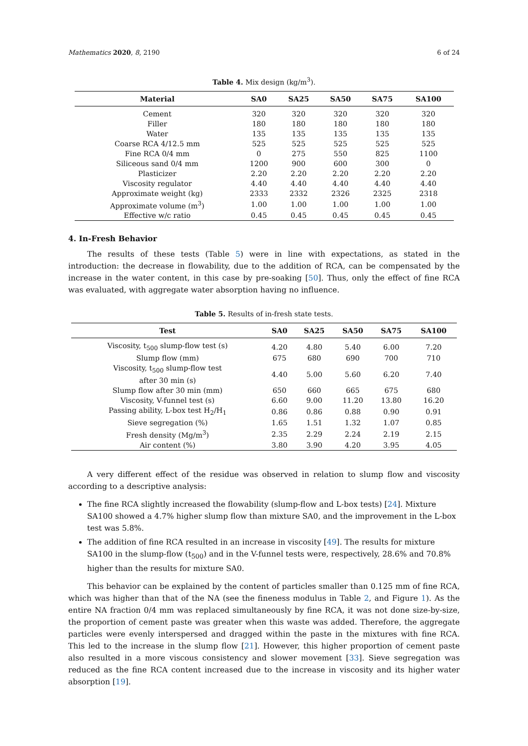Mathematics 2020, 8, 2190 6 of 24
Table 4. Mix design (kg/m<sup>3</sup>).
| Material | SA0 | SA25 | SA50 | SA75 | SA100 |
| --- | --- | --- | --- | --- | --- |
| Cement | 320 | 320 | 320 | 320 | 320 |
| Filler | 180 | 180 | 180 | 180 | 180 |
| Water | 135 | 135 | 135 | 135 | 135 |
| Coarse RCA 4/12.5 mm | 525 | 525 | 525 | 525 | 525 |
| Fine RCA 0/4 mm | 0 | 275 | 550 | 825 | 1100 |
| Siliceous sand 0/4 mm | 1200 | 900 | 600 | 300 | 0 |
| Plasticizer | 2.20 | 2.20 | 2.20 | 2.20 | 2.20 |
| Viscosity regulator | 4.40 | 4.40 | 4.40 | 4.40 | 4.40 |
| Approximate weight (kg) | 2333 | 2332 | 2326 | 2325 | 2318 |
| Approximate volume (m<sup>3</sup>) | 1.00 | 1.00 | 1.00 | 1.00 | 1.00 |
| Effective w/c ratio | 0.45 | 0.45 | 0.45 | 0.45 | 0.45 |
4. In-Fresh Behavior
The results of these tests (Table 5) were in line with expectations, as stated in the introduction: the decrease in flowability, due to the addition of RCA, can be compensated by the increase in the water content, in this case by pre-soaking [50]. Thus, only the effect of fine RCA was evaluated, with aggregate water absorption having no influence.
Table 5. Results of in-fresh state tests.
| Test | SA0 | SA25 | SA50 | SA75 | SA100 |
| --- | --- | --- | --- | --- | --- |
| Viscosity, t<sub>500</sub> slump-flow test (s) | 4.20 | 4.80 | 5.40 | 6.00 | 7.20 |
| Slump flow (mm) | 675 | 680 | 690 | 700 | 710 |
| Viscosity, t<sub>500</sub> slump-flow test after 30 min (s) | 4.40 | 5.00 | 5.60 | 6.20 | 7.40 |
| Slump flow after 30 min (mm) | 650 | 660 | 665 | 675 | 680 |
| Viscosity, V-funnel test (s) | 6.60 | 9.00 | 11.20 | 13.80 | 16.20 |
| Passing ability, L-box test H<sub>2</sub>/H<sub>1</sub> | 0.86 | 0.86 | 0.88 | 0.90 | 0.91 |
| Sieve segregation (%) | 1.65 | 1.51 | 1.32 | 1.07 | 0.85 |
| Fresh density (Mg/m<sup>3</sup>) | 2.35 | 2.29 | 2.24 | 2.19 | 2.15 |
| Air content (%) | 3.80 | 3.90 | 4.20 | 3.95 | 4.05 |
A very different effect of the residue was observed in relation to slump flow and viscosity according to a descriptive analysis:
The fine RCA slightly increased the flowability (slump-flow and L-box tests) [24]. Mixture SA100 showed a 4.7% higher slump flow than mixture SA0, and the improvement in the L-box test was 5.8%.
The addition of fine RCA resulted in an increase in viscosity [49]. The results for mixture SA100 in the slump-flow (t<sub>500</sub>) and in the V-funnel tests were, respectively, 28.6% and 70.8% higher than the results for mixture SA0.
This behavior can be explained by the content of particles smaller than 0.125 mm of fine RCA, which was higher than that of the NA (see the fineness modulus in Table 2, and Figure 1). As the entire NA fraction 0/4 mm was replaced simultaneously by fine RCA, it was not done size-by-size, the proportion of cement paste was greater when this waste was added. Therefore, the aggregate particles were evenly interspersed and dragged within the paste in the mixtures with fine RCA. This led to the increase in the slump flow [21]. However, this higher proportion of cement paste also resulted in a more viscous consistency and slower movement [33]. Sieve segregation was reduced as the fine RCA content increased due to the increase in viscosity and its higher water absorption [19].